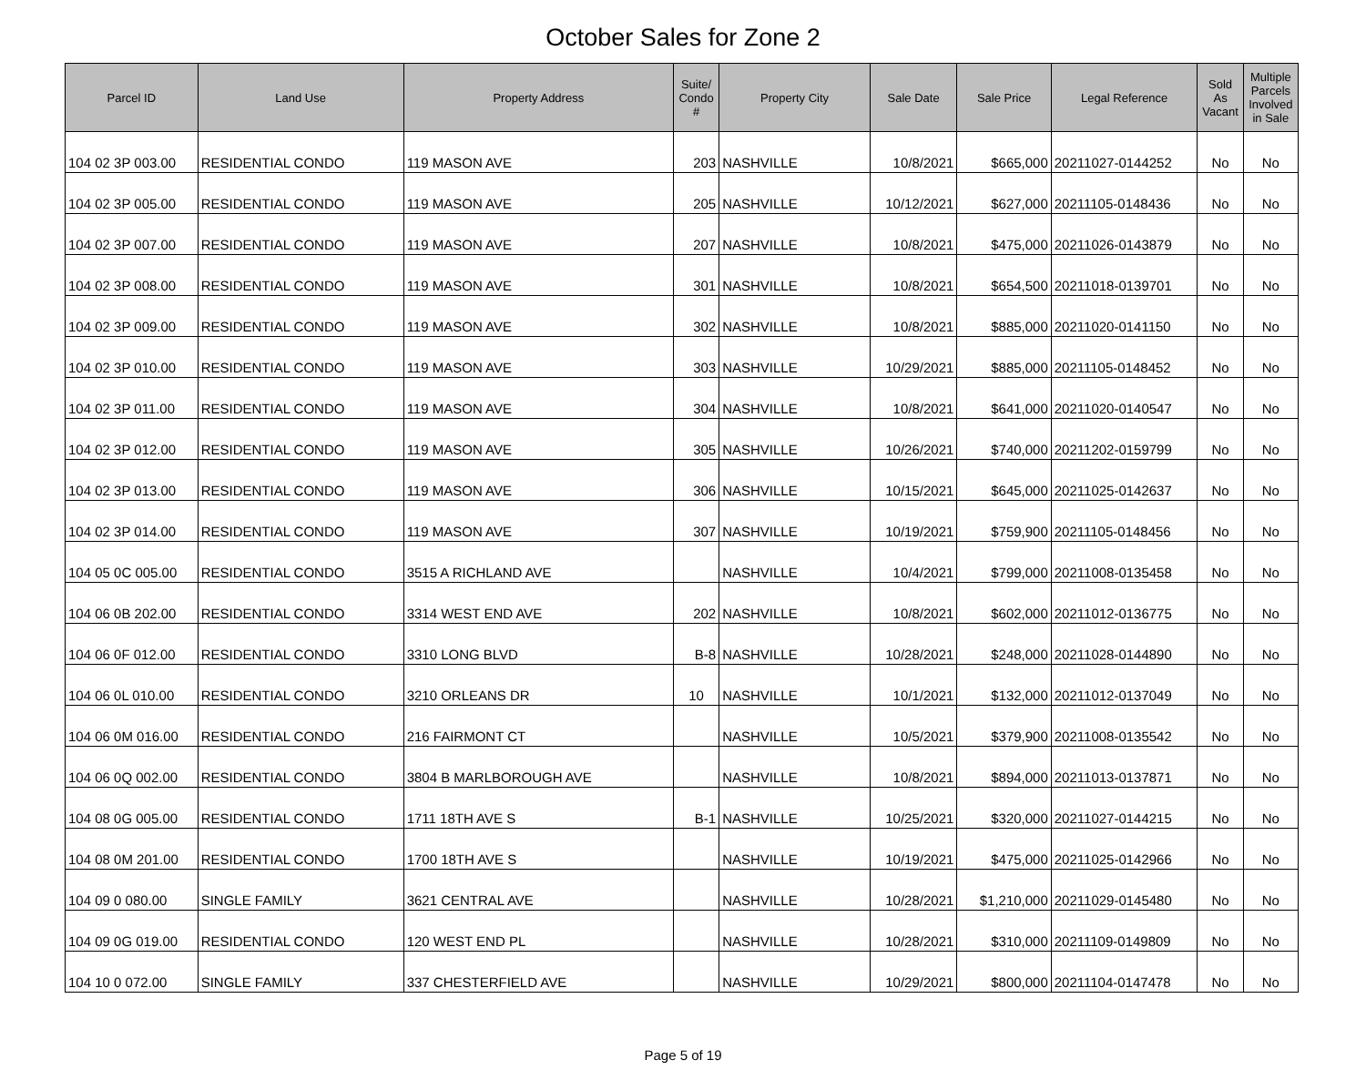October Sales for Zone 2
| Parcel ID | Land Use | Property Address | Suite/ Condo # | Property City | Sale Date | Sale Price | Legal Reference | Sold As Vacant | Multiple Parcels Involved in Sale |
| --- | --- | --- | --- | --- | --- | --- | --- | --- | --- |
| 104 02 3P 003.00 | RESIDENTIAL CONDO | 119 MASON AVE | 203 | NASHVILLE | 10/8/2021 | $665,000 | 20211027-0144252 | No | No |
| 104 02 3P 005.00 | RESIDENTIAL CONDO | 119 MASON AVE | 205 | NASHVILLE | 10/12/2021 | $627,000 | 20211105-0148436 | No | No |
| 104 02 3P 007.00 | RESIDENTIAL CONDO | 119 MASON AVE | 207 | NASHVILLE | 10/8/2021 | $475,000 | 20211026-0143879 | No | No |
| 104 02 3P 008.00 | RESIDENTIAL CONDO | 119 MASON AVE | 301 | NASHVILLE | 10/8/2021 | $654,500 | 20211018-0139701 | No | No |
| 104 02 3P 009.00 | RESIDENTIAL CONDO | 119 MASON AVE | 302 | NASHVILLE | 10/8/2021 | $885,000 | 20211020-0141150 | No | No |
| 104 02 3P 010.00 | RESIDENTIAL CONDO | 119 MASON AVE | 303 | NASHVILLE | 10/29/2021 | $885,000 | 20211105-0148452 | No | No |
| 104 02 3P 011.00 | RESIDENTIAL CONDO | 119 MASON AVE | 304 | NASHVILLE | 10/8/2021 | $641,000 | 20211020-0140547 | No | No |
| 104 02 3P 012.00 | RESIDENTIAL CONDO | 119 MASON AVE | 305 | NASHVILLE | 10/26/2021 | $740,000 | 20211202-0159799 | No | No |
| 104 02 3P 013.00 | RESIDENTIAL CONDO | 119 MASON AVE | 306 | NASHVILLE | 10/15/2021 | $645,000 | 20211025-0142637 | No | No |
| 104 02 3P 014.00 | RESIDENTIAL CONDO | 119 MASON AVE | 307 | NASHVILLE | 10/19/2021 | $759,900 | 20211105-0148456 | No | No |
| 104 05 0C 005.00 | RESIDENTIAL CONDO | 3515 A RICHLAND AVE | | NASHVILLE | 10/4/2021 | $799,000 | 20211008-0135458 | No | No |
| 104 06 0B 202.00 | RESIDENTIAL CONDO | 3314 WEST END AVE | 202 | NASHVILLE | 10/8/2021 | $602,000 | 20211012-0136775 | No | No |
| 104 06 0F 012.00 | RESIDENTIAL CONDO | 3310 LONG BLVD | B-8 | NASHVILLE | 10/28/2021 | $248,000 | 20211028-0144890 | No | No |
| 104 06 0L 010.00 | RESIDENTIAL CONDO | 3210 ORLEANS DR | 10 | NASHVILLE | 10/1/2021 | $132,000 | 20211012-0137049 | No | No |
| 104 06 0M 016.00 | RESIDENTIAL CONDO | 216 FAIRMONT CT | | NASHVILLE | 10/5/2021 | $379,900 | 20211008-0135542 | No | No |
| 104 06 0Q 002.00 | RESIDENTIAL CONDO | 3804 B MARLBOROUGH AVE | | NASHVILLE | 10/8/2021 | $894,000 | 20211013-0137871 | No | No |
| 104 08 0G 005.00 | RESIDENTIAL CONDO | 1711 18TH AVE S | B-1 | NASHVILLE | 10/25/2021 | $320,000 | 20211027-0144215 | No | No |
| 104 08 0M 201.00 | RESIDENTIAL CONDO | 1700 18TH AVE S | | NASHVILLE | 10/19/2021 | $475,000 | 20211025-0142966 | No | No |
| 104 09 0 080.00 | SINGLE FAMILY | 3621 CENTRAL AVE | | NASHVILLE | 10/28/2021 | $1,210,000 | 20211029-0145480 | No | No |
| 104 09 0G 019.00 | RESIDENTIAL CONDO | 120 WEST END PL | | NASHVILLE | 10/28/2021 | $310,000 | 20211109-0149809 | No | No |
| 104 10 0 072.00 | SINGLE FAMILY | 337 CHESTERFIELD AVE | | NASHVILLE | 10/29/2021 | $800,000 | 20211104-0147478 | No | No |
Page 5 of 19